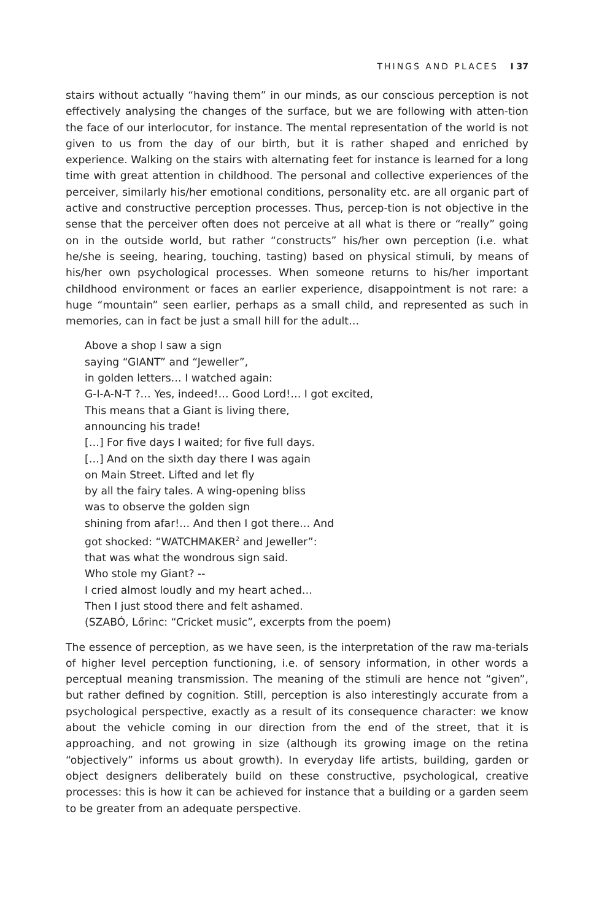THINGS AND PLACES I 37
stairs without actually “having them” in our minds, as our conscious perception is not effectively analysing the changes of the surface, but we are following with atten-tion the face of our interlocutor, for instance. The mental representation of the world is not given to us from the day of our birth, but it is rather shaped and enriched by experience. Walking on the stairs with alternating feet for instance is learned for a long time with great attention in childhood. The personal and collective experiences of the perceiver, similarly his/her emotional conditions, personality etc. are all organic part of active and constructive perception processes. Thus, percep-tion is not objective in the sense that the perceiver often does not perceive at all what is there or “really” going on in the outside world, but rather “constructs” his/her own perception (i.e. what he/she is seeing, hearing, touching, tasting) based on physical stimuli, by means of his/her own psychological processes. When someone returns to his/her important childhood environment or faces an earlier experience, disappointment is not rare: a huge “mountain” seen earlier, perhaps as a small child, and represented as such in memories, can in fact be just a small hill for the adult…
Above a shop I saw a sign
saying “GIANT” and “Jeweller”,
in golden letters… I watched again:
G-I-A-N-T ?… Yes, indeed!… Good Lord!… I got excited,
This means that a Giant is living there,
announcing his trade!
[…] For five days I waited; for five full days.
[…] And on the sixth day there I was again
on Main Street. Lifted and let fly
by all the fairy tales. A wing-opening bliss
was to observe the golden sign
shining from afar!… And then I got there… And
got shocked: “WATCHMAKER<sup>2</sup> and Jeweller”:
that was what the wondrous sign said.
Who stole my Giant? --
I cried almost loudly and my heart ached…
Then I just stood there and felt ashamed.
(SZABÓ, Lőrinc: “Cricket music”, excerpts from the poem)
The essence of perception, as we have seen, is the interpretation of the raw ma-terials of higher level perception functioning, i.e. of sensory information, in other words a perceptual meaning transmission. The meaning of the stimuli are hence not “given”, but rather defined by cognition. Still, perception is also interestingly accurate from a psychological perspective, exactly as a result of its consequence character: we know about the vehicle coming in our direction from the end of the street, that it is approaching, and not growing in size (although its growing image on the retina “objectively” informs us about growth). In everyday life artists, building, garden or object designers deliberately build on these constructive, psychological, creative processes: this is how it can be achieved for instance that a building or a garden seem to be greater from an adequate perspective.